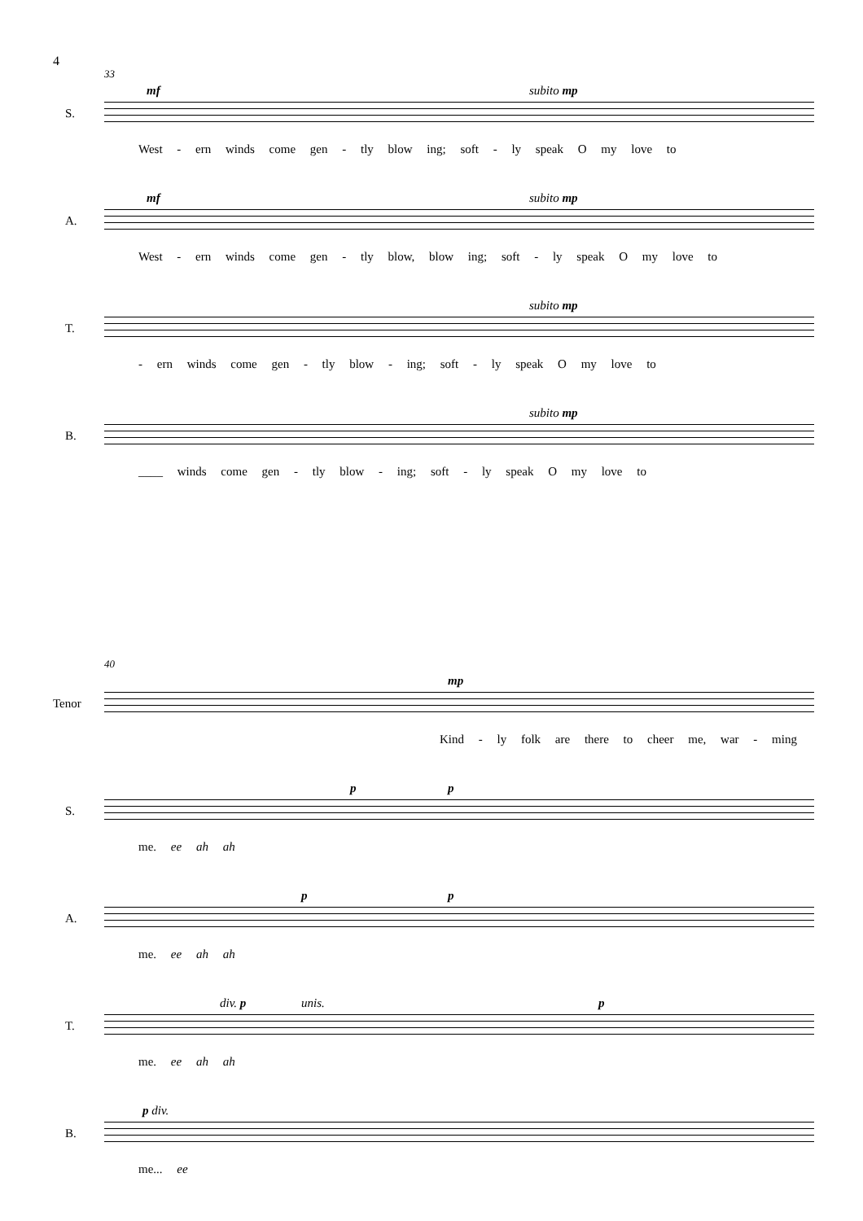4
33
S.
mf subito mp
West - ern winds come gen - tly blow ing; soft - ly speak O my love to
A.
mf subito mp
West - ern winds come gen - tly blow, blow ing; soft - ly speak O my love to
T.
subito mp
- ern winds come gen - tly blow - ing; soft - ly speak O my love to
B.
subito mp
____ winds come gen - tly blow - ing; soft - ly speak O my love to
40
Tenor
mp
Kind - ly folk are there to cheer me, war - ming
S.
p p
me. ee ah ah
A.
p p
me. ee ah ah
T.
div. p unis. p
me. ee ah ah
B.
p div.
me... ee